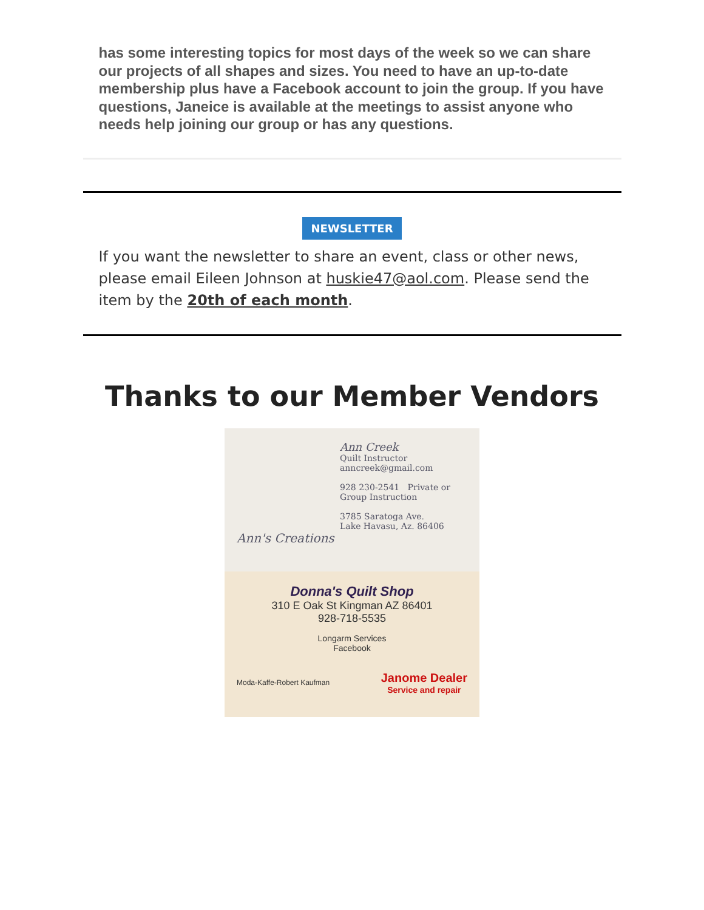has some interesting topics for most days of the week so we can share our projects of all shapes and sizes. You need to have an up-to-date membership plus have a Facebook account to join the group. If you have questions, Janeice is available at the meetings to assist anyone who needs help joining our group or has any questions.
NEWSLETTER
If you want the newsletter to share an event, class or other news, please email Eileen Johnson at huskie47@aol.com. Please send the item by the 20th of each month.
Thanks to our Member Vendors
Ann Creek
Quilt Instructor
anncreek@gmail.com
928 230-2541 Private or Group Instruction
3785 Saratoga Ave.
Lake Havasu, Az. 86406
Ann's Creations
Donna's Quilt Shop
310 E Oak St Kingman AZ 86401
928-718-5535
Longarm Services
Facebook
Moda-Kaffe-Robert Kaufman Janome Dealer
Service and repair